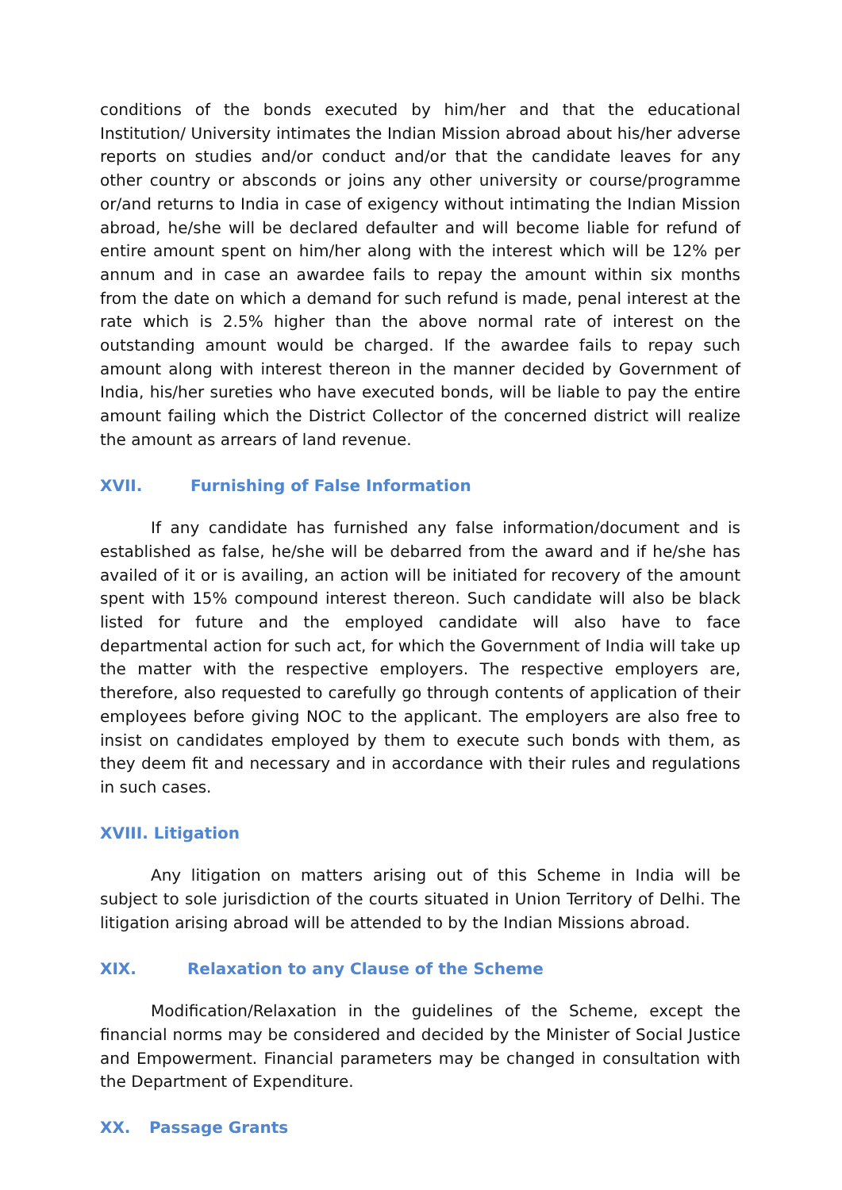conditions of the bonds executed by him/her and that the educational Institution/ University intimates the Indian Mission abroad about his/her adverse reports on studies and/or conduct and/or that the candidate leaves for any other country or absconds or joins any other university or course/programme or/and returns to India in case of exigency without intimating the Indian Mission abroad, he/she will be declared defaulter and will become liable for refund of entire amount spent on him/her along with the interest which will be 12% per annum and in case an awardee fails to repay the amount within six months from the date on which a demand for such refund is made, penal interest at the rate which is 2.5% higher than the above normal rate of interest on the outstanding amount would be charged. If the awardee fails to repay such amount along with interest thereon in the manner decided by Government of India, his/her sureties who have executed bonds, will be liable to pay the entire amount failing which the District Collector of the concerned district will realize the amount as arrears of land revenue.
XVII. Furnishing of False Information
If any candidate has furnished any false information/document and is established as false, he/she will be debarred from the award and if he/she has availed of it or is availing, an action will be initiated for recovery of the amount spent with 15% compound interest thereon. Such candidate will also be black listed for future and the employed candidate will also have to face departmental action for such act, for which the Government of India will take up the matter with the respective employers. The respective employers are, therefore, also requested to carefully go through contents of application of their employees before giving NOC to the applicant. The employers are also free to insist on candidates employed by them to execute such bonds with them, as they deem fit and necessary and in accordance with their rules and regulations in such cases.
XVIII. Litigation
Any litigation on matters arising out of this Scheme in India will be subject to sole jurisdiction of the courts situated in Union Territory of Delhi. The litigation arising abroad will be attended to by the Indian Missions abroad.
XIX. Relaxation to any Clause of the Scheme
Modification/Relaxation in the guidelines of the Scheme, except the financial norms may be considered and decided by the Minister of Social Justice and Empowerment. Financial parameters may be changed in consultation with the Department of Expenditure.
XX. Passage Grants